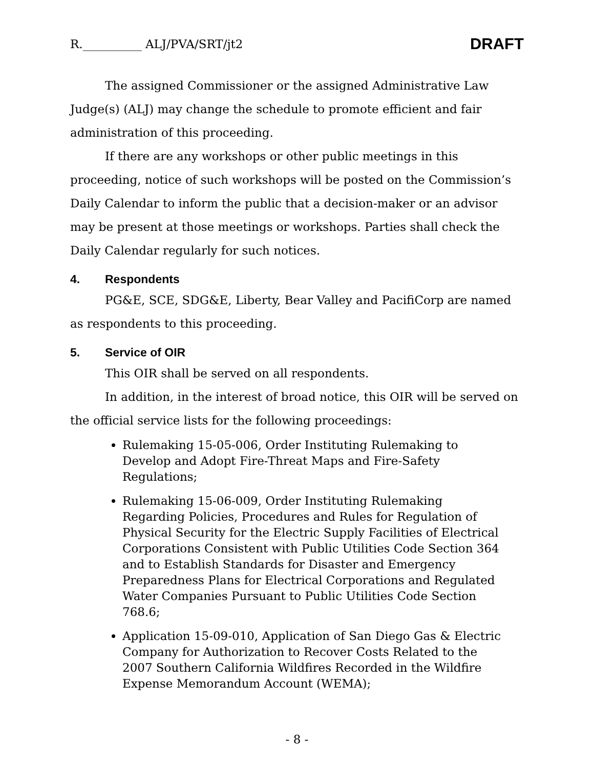R.__________ ALJ/PVA/SRT/jt2 DRAFT
The assigned Commissioner or the assigned Administrative Law Judge(s) (ALJ) may change the schedule to promote efficient and fair administration of this proceeding.
If there are any workshops or other public meetings in this proceeding, notice of such workshops will be posted on the Commission’s Daily Calendar to inform the public that a decision-maker or an advisor may be present at those meetings or workshops. Parties shall check the Daily Calendar regularly for such notices.
4. Respondents
PG&E, SCE, SDG&E, Liberty, Bear Valley and PacifiCorp are named as respondents to this proceeding.
5. Service of OIR
This OIR shall be served on all respondents.
In addition, in the interest of broad notice, this OIR will be served on the official service lists for the following proceedings:
Rulemaking 15-05-006, Order Instituting Rulemaking to Develop and Adopt Fire-Threat Maps and Fire-Safety Regulations;
Rulemaking 15-06-009, Order Instituting Rulemaking Regarding Policies, Procedures and Rules for Regulation of Physical Security for the Electric Supply Facilities of Electrical Corporations Consistent with Public Utilities Code Section 364 and to Establish Standards for Disaster and Emergency Preparedness Plans for Electrical Corporations and Regulated Water Companies Pursuant to Public Utilities Code Section 768.6;
Application 15-09-010, Application of San Diego Gas & Electric Company for Authorization to Recover Costs Related to the 2007 Southern California Wildfires Recorded in the Wildfire Expense Memorandum Account (WEMA);
- 8 -